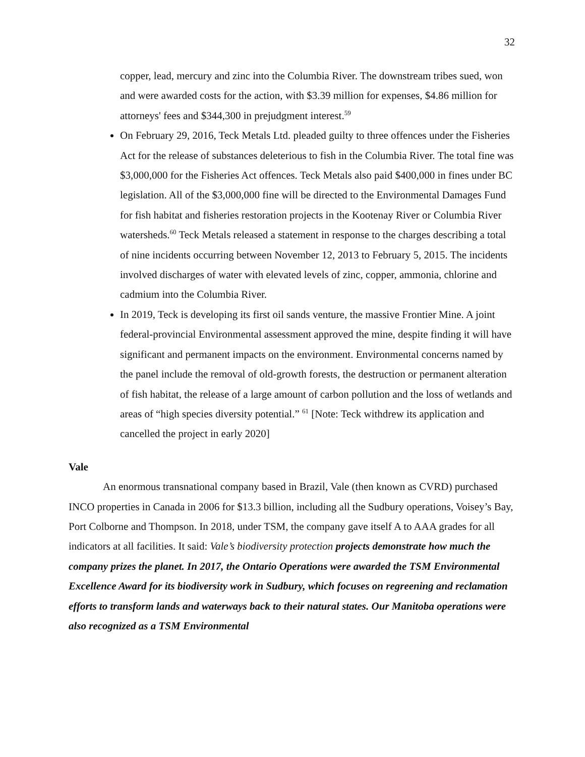32
copper, lead, mercury and zinc into the Columbia River. The downstream tribes sued, won and were awarded costs for the action, with $3.39 million for expenses, $4.86 million for attorneys' fees and $344,300 in prejudgment interest.<sup>59</sup>
On February 29, 2016, Teck Metals Ltd. pleaded guilty to three offences under the Fisheries Act for the release of substances deleterious to fish in the Columbia River. The total fine was $3,000,000 for the Fisheries Act offences. Teck Metals also paid $400,000 in fines under BC legislation. All of the $3,000,000 fine will be directed to the Environmental Damages Fund for fish habitat and fisheries restoration projects in the Kootenay River or Columbia River watersheds.<sup>60</sup> Teck Metals released a statement in response to the charges describing a total of nine incidents occurring between November 12, 2013 to February 5, 2015. The incidents involved discharges of water with elevated levels of zinc, copper, ammonia, chlorine and cadmium into the Columbia River.
In 2019, Teck is developing its first oil sands venture, the massive Frontier Mine. A joint federal-provincial Environmental assessment approved the mine, despite finding it will have significant and permanent impacts on the environment. Environmental concerns named by the panel include the removal of old-growth forests, the destruction or permanent alteration of fish habitat, the release of a large amount of carbon pollution and the loss of wetlands and areas of “high species diversity potential.” <sup>61</sup> [Note: Teck withdrew its application and cancelled the project in early 2020]
Vale
An enormous transnational company based in Brazil, Vale (then known as CVRD) purchased INCO properties in Canada in 2006 for $13.3 billion, including all the Sudbury operations, Voisey’s Bay, Port Colborne and Thompson. In 2018, under TSM, the company gave itself A to AAA grades for all indicators at all facilities. It said: Vale’s biodiversity protection projects demonstrate how much the company prizes the planet. In 2017, the Ontario Operations were awarded the TSM Environmental Excellence Award for its biodiversity work in Sudbury, which focuses on regreening and reclamation efforts to transform lands and waterways back to their natural states. Our Manitoba operations were also recognized as a TSM Environmental